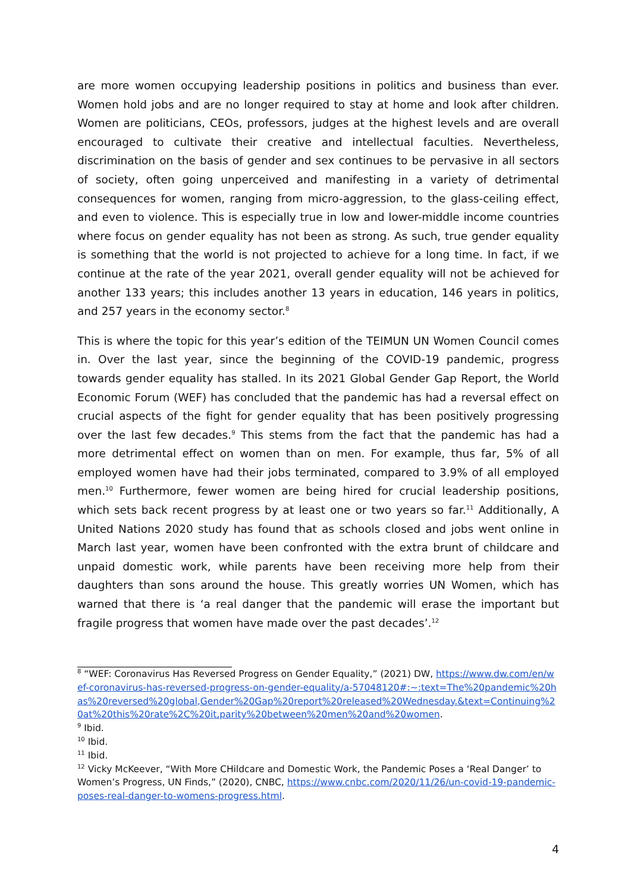are more women occupying leadership positions in politics and business than ever. Women hold jobs and are no longer required to stay at home and look after children. Women are politicians, CEOs, professors, judges at the highest levels and are overall encouraged to cultivate their creative and intellectual faculties. Nevertheless, discrimination on the basis of gender and sex continues to be pervasive in all sectors of society, often going unperceived and manifesting in a variety of detrimental consequences for women, ranging from micro-aggression, to the glass-ceiling effect, and even to violence. This is especially true in low and lower-middle income countries where focus on gender equality has not been as strong. As such, true gender equality is something that the world is not projected to achieve for a long time. In fact, if we continue at the rate of the year 2021, overall gender equality will not be achieved for another 133 years; this includes another 13 years in education, 146 years in politics, and 257 years in the economy sector.<sup>8</sup>
This is where the topic for this year’s edition of the TEIMUN UN Women Council comes in. Over the last year, since the beginning of the COVID-19 pandemic, progress towards gender equality has stalled. In its 2021 Global Gender Gap Report, the World Economic Forum (WEF) has concluded that the pandemic has had a reversal effect on crucial aspects of the fight for gender equality that has been positively progressing over the last few decades.<sup>9</sup> This stems from the fact that the pandemic has had a more detrimental effect on women than on men. For example, thus far, 5% of all employed women have had their jobs terminated, compared to 3.9% of all employed men.<sup>10</sup> Furthermore, fewer women are being hired for crucial leadership positions, which sets back recent progress by at least one or two years so far.<sup>11</sup> Additionally, A United Nations 2020 study has found that as schools closed and jobs went online in March last year, women have been confronted with the extra brunt of childcare and unpaid domestic work, while parents have been receiving more help from their daughters than sons around the house. This greatly worries UN Women, which has warned that there is ‘a real danger that the pandemic will erase the important but fragile progress that women have made over the past decades’.<sup>12</sup>
<sup>8</sup> “WEF: Coronavirus Has Reversed Progress on Gender Equality,” (2021) DW, https://www.dw.com/en/wef-coronavirus-has-reversed-progress-on-gender-equality/a-57048120#:~:text=The%20pandemic%20has%20reversed%20global,Gender%20Gap%20report%20released%20Wednesday.&text=Continuing%20at%20this%20rate%2C%20it,parity%20between%20men%20and%20women.
<sup>9</sup> Ibid.
<sup>10</sup> Ibid.
<sup>11</sup> Ibid.
<sup>12</sup> Vicky McKeever, “With More CHildcare and Domestic Work, the Pandemic Poses a ‘Real Danger’ to Women’s Progress, UN Finds,” (2020), CNBC, https://www.cnbc.com/2020/11/26/un-covid-19-pandemic-poses-real-danger-to-womens-progress.html.
4